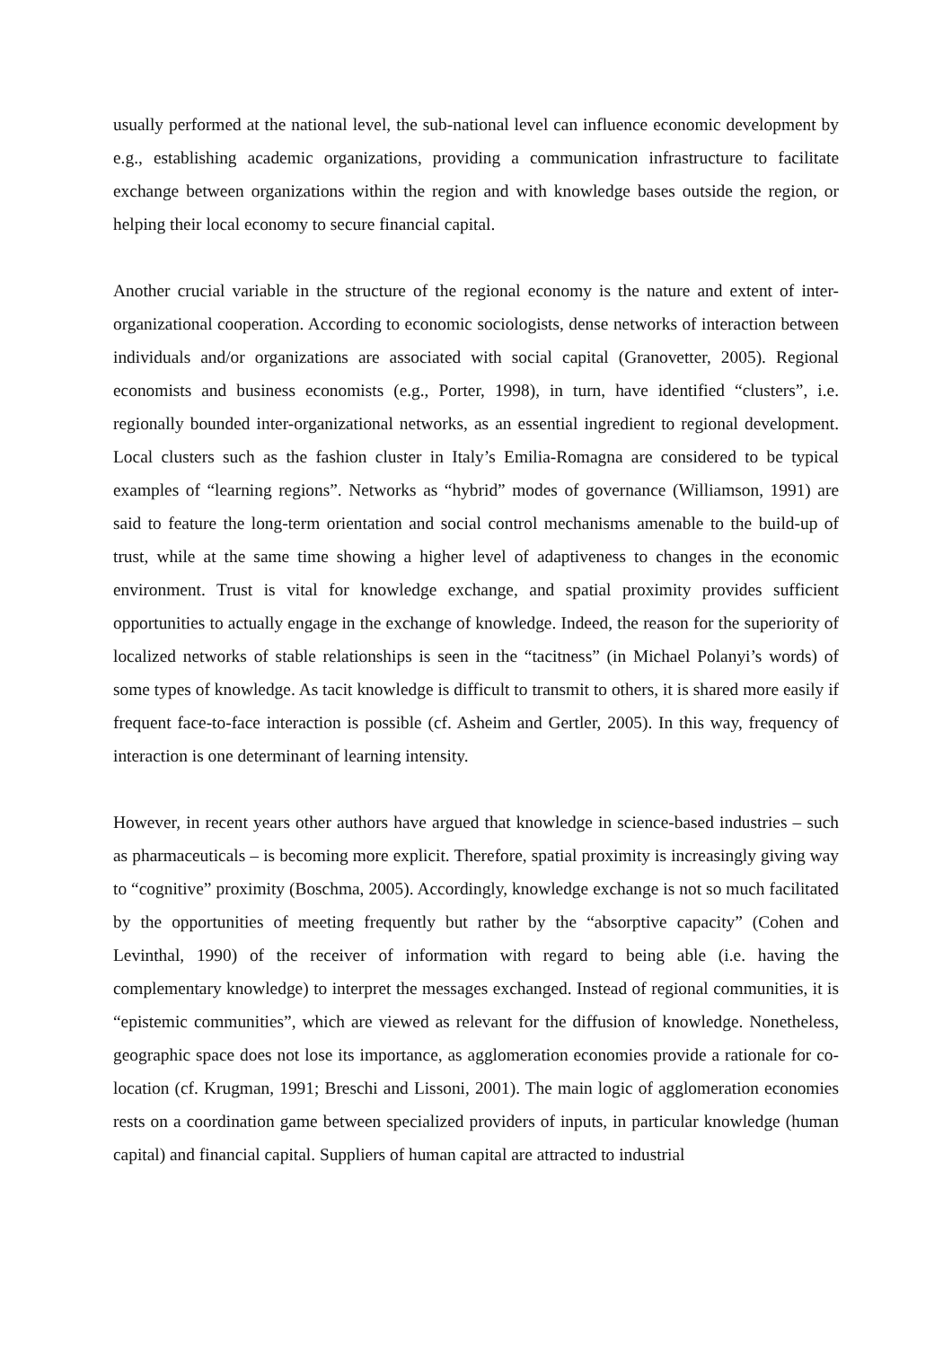usually performed at the national level, the sub-national level can influence economic development by e.g., establishing academic organizations, providing a communication infrastructure to facilitate exchange between organizations within the region and with knowledge bases outside the region, or helping their local economy to secure financial capital.
Another crucial variable in the structure of the regional economy is the nature and extent of inter-organizational cooperation. According to economic sociologists, dense networks of interaction between individuals and/or organizations are associated with social capital (Granovetter, 2005). Regional economists and business economists (e.g., Porter, 1998), in turn, have identified “clusters”, i.e. regionally bounded inter-organizational networks, as an essential ingredient to regional development. Local clusters such as the fashion cluster in Italy’s Emilia-Romagna are considered to be typical examples of “learning regions”. Networks as “hybrid” modes of governance (Williamson, 1991) are said to feature the long-term orientation and social control mechanisms amenable to the build-up of trust, while at the same time showing a higher level of adaptiveness to changes in the economic environment. Trust is vital for knowledge exchange, and spatial proximity provides sufficient opportunities to actually engage in the exchange of knowledge. Indeed, the reason for the superiority of localized networks of stable relationships is seen in the “tacitness” (in Michael Polanyi’s words) of some types of knowledge. As tacit knowledge is difficult to transmit to others, it is shared more easily if frequent face-to-face interaction is possible (cf. Asheim and Gertler, 2005). In this way, frequency of interaction is one determinant of learning intensity.
However, in recent years other authors have argued that knowledge in science-based industries – such as pharmaceuticals – is becoming more explicit. Therefore, spatial proximity is increasingly giving way to “cognitive” proximity (Boschma, 2005). Accordingly, knowledge exchange is not so much facilitated by the opportunities of meeting frequently but rather by the “absorptive capacity” (Cohen and Levinthal, 1990) of the receiver of information with regard to being able (i.e. having the complementary knowledge) to interpret the messages exchanged. Instead of regional communities, it is “epistemic communities”, which are viewed as relevant for the diffusion of knowledge. Nonetheless, geographic space does not lose its importance, as agglomeration economies provide a rationale for co-location (cf. Krugman, 1991; Breschi and Lissoni, 2001). The main logic of agglomeration economies rests on a coordination game between specialized providers of inputs, in particular knowledge (human capital) and financial capital. Suppliers of human capital are attracted to industrial